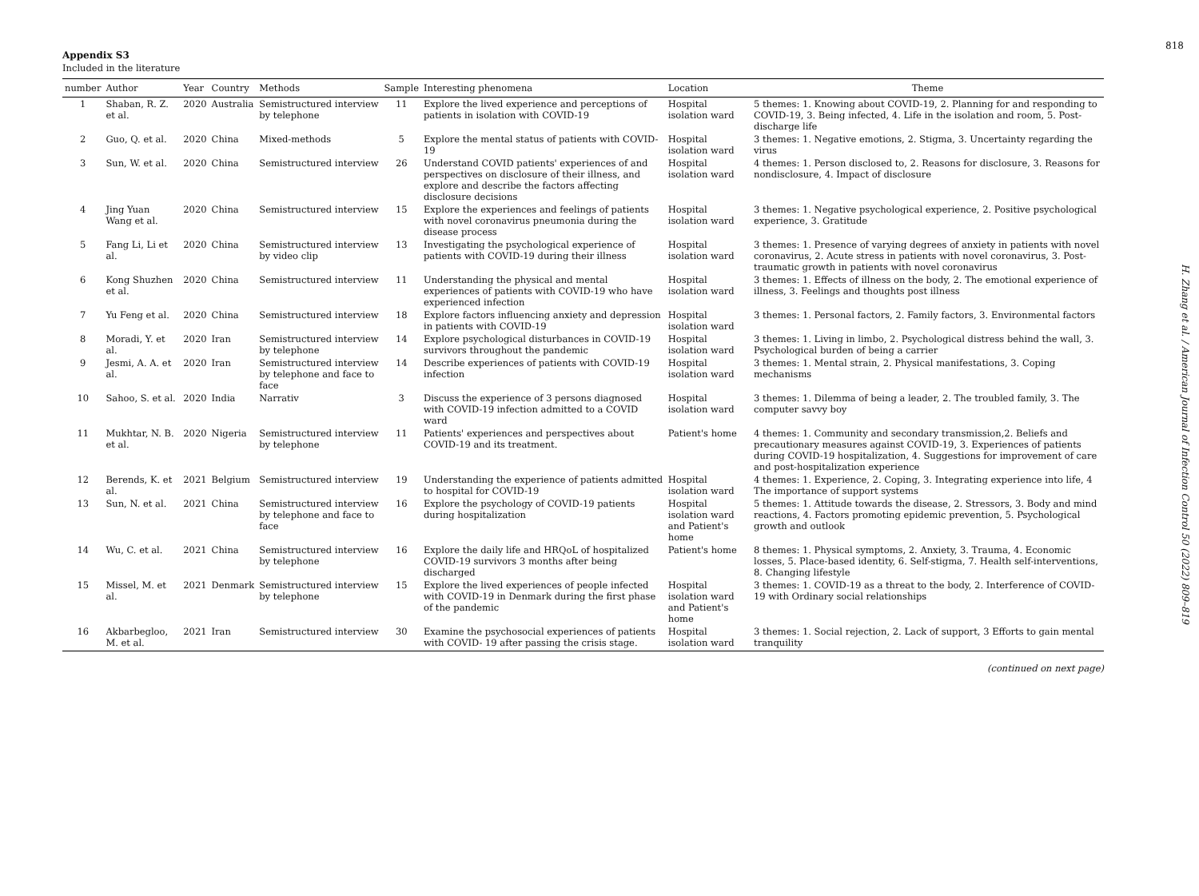818
H. Zhang et al. / American Journal of Infection Control 50 (2022) 809–819
Appendix S3
Included in the literature
| number | Author | Year | Country | Methods | Sample | Interesting phenomena | Location | Theme |
| --- | --- | --- | --- | --- | --- | --- | --- | --- |
| 1 | Shaban, R. Z. et al. | 2020 | Australia | Semistructured interview by telephone | 11 | Explore the lived experience and perceptions of patients in isolation with COVID-19 | Hospital isolation ward | 5 themes: 1. Knowing about COVID-19, 2. Planning for and responding to COVID-19, 3. Being infected, 4. Life in the isolation and room, 5. Post-discharge life |
| 2 | Guo, Q. et al. | 2020 | China | Mixed-methods | 5 | Explore the mental status of patients with COVID-19 | Hospital isolation ward | 3 themes: 1. Negative emotions, 2. Stigma, 3. Uncertainty regarding the virus |
| 3 | Sun, W. et al. | 2020 | China | Semistructured interview | 26 | Understand COVID patients' experiences of and perspectives on disclosure of their illness, and explore and describe the factors affecting disclosure decisions | Hospital isolation ward | 4 themes: 1. Person disclosed to, 2. Reasons for disclosure, 3. Reasons for nondisclosure, 4. Impact of disclosure |
| 4 | Jing Yuan Wang et al. | 2020 | China | Semistructured interview | 15 | Explore the experiences and feelings of patients with novel coronavirus pneumonia during the disease process | Hospital isolation ward | 3 themes: 1. Negative psychological experience, 2. Positive psychological experience, 3. Gratitude |
| 5 | Fang Li, Li et al. | 2020 | China | Semistructured interview by video clip | 13 | Investigating the psychological experience of patients with COVID-19 during their illness | Hospital isolation ward | 3 themes: 1. Presence of varying degrees of anxiety in patients with novel coronavirus, 2. Acute stress in patients with novel coronavirus, 3. Post-traumatic growth in patients with novel coronavirus |
| 6 | Kong Shuzhen et al. | 2020 | China | Semistructured interview | 11 | Understanding the physical and mental experiences of patients with COVID-19 who have experienced infection | Hospital isolation ward | 3 themes: 1. Effects of illness on the body, 2. The emotional experience of illness, 3. Feelings and thoughts post illness |
| 7 | Yu Feng et al. | 2020 | China | Semistructured interview | 18 | Explore factors influencing anxiety and depression in patients with COVID-19 | Hospital isolation ward | 3 themes: 1. Personal factors, 2. Family factors, 3. Environmental factors |
| 8 | Moradi, Y. et al. | 2020 | Iran | Semistructured interview by telephone | 14 | Explore psychological disturbances in COVID-19 survivors throughout the pandemic | Hospital isolation ward | 3 themes: 1. Living in limbo, 2. Psychological distress behind the wall, 3. Psychological burden of being a carrier |
| 9 | Jesmi, A. A. et al. | 2020 | Iran | Semistructured interview by telephone and face to face | 14 | Describe experiences of patients with COVID-19 infection | Hospital isolation ward | 3 themes: 1. Mental strain, 2. Physical manifestations, 3. Coping mechanisms |
| 10 | Sahoo, S. et al. | 2020 | India | Narrativ | 3 | Discuss the experience of 3 persons diagnosed with COVID-19 infection admitted to a COVID ward | Hospital isolation ward | 3 themes: 1. Dilemma of being a leader, 2. The troubled family, 3. The computer savvy boy |
| 11 | Mukhtar, N. B. et al. | 2020 | Nigeria | Semistructured interview by telephone | 11 | Patients' experiences and perspectives about COVID-19 and its treatment. | Patient's home | 4 themes: 1. Community and secondary transmission,2. Beliefs and precautionary measures against COVID-19, 3. Experiences of patients during COVID-19 hospitalization, 4. Suggestions for improvement of care and post-hospitalization experience |
| 12 | Berends, K. et al. | 2021 | Belgium | Semistructured interview | 19 | Understanding the experience of patients admitted to hospital for COVID-19 | Hospital isolation ward | 4 themes: 1. Experience, 2. Coping, 3. Integrating experience into life, 4 The importance of support systems |
| 13 | Sun, N. et al. | 2021 | China | Semistructured interview by telephone and face to face | 16 | Explore the psychology of COVID-19 patients during hospitalization | Hospital isolation ward and Patient's home | 5 themes: 1. Attitude towards the disease, 2. Stressors, 3. Body and mind reactions, 4. Factors promoting epidemic prevention, 5. Psychological growth and outlook |
| 14 | Wu, C. et al. | 2021 | China | Semistructured interview by telephone | 16 | Explore the daily life and HRQoL of hospitalized COVID-19 survivors 3 months after being discharged | Patient's home | 8 themes: 1. Physical symptoms, 2. Anxiety, 3. Trauma, 4. Economic losses, 5. Place-based identity, 6. Self-stigma, 7. Health self-interventions, 8. Changing lifestyle |
| 15 | Missel, M. et al. | 2021 | Denmark | Semistructured interview by telephone | 15 | Explore the lived experiences of people infected with COVID-19 in Denmark during the first phase of the pandemic | Hospital isolation ward and Patient's home | 3 themes: 1. COVID-19 as a threat to the body, 2. Interference of COVID-19 with Ordinary social relationships |
| 16 | Akbarbegloo, M. et al. | 2021 | Iran | Semistructured interview | 30 | Examine the psychosocial experiences of patients with COVID- 19 after passing the crisis stage. | Hospital isolation ward | 3 themes: 1. Social rejection, 2. Lack of support, 3 Efforts to gain mental tranquility |
(continued on next page)